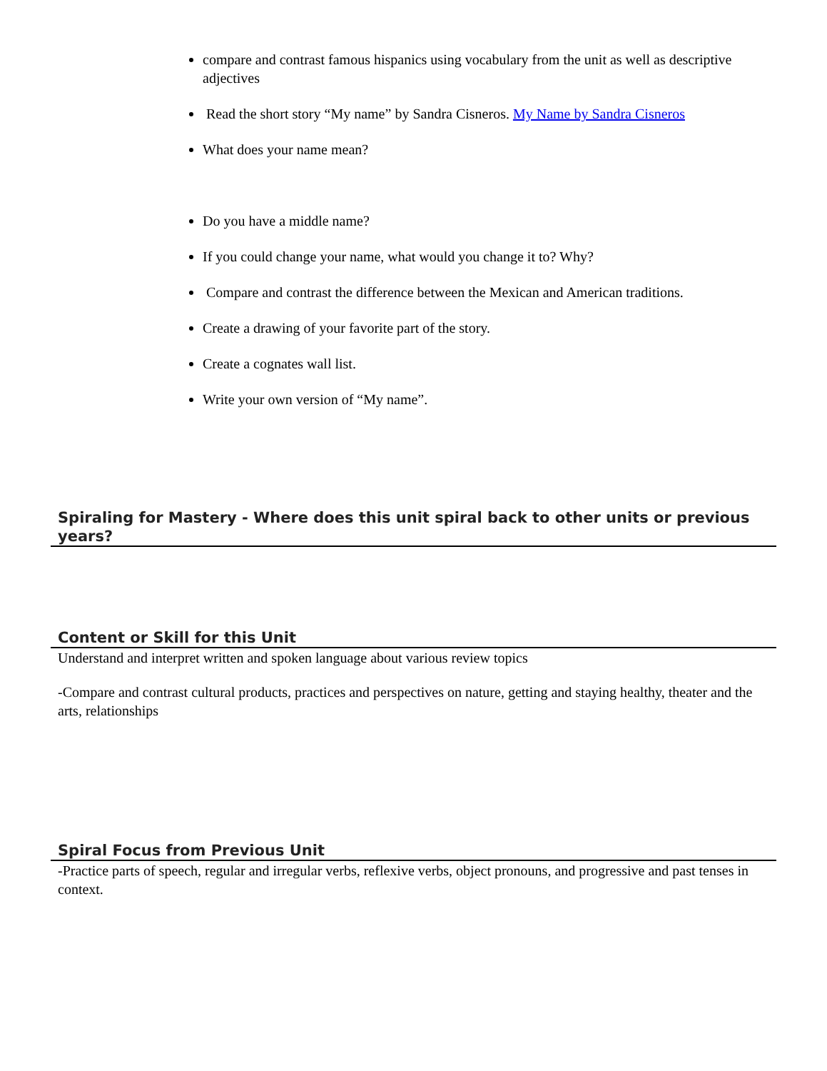compare and contrast famous hispanics using vocabulary from the unit as well as descriptive adjectives
Read the short story “My name” by Sandra Cisneros. My Name by Sandra Cisneros
What does your name mean?
Do you have a middle name?
If you could change your name, what would you change it to? Why?
Compare and contrast the difference between the Mexican and American traditions.
Create a drawing of your favorite part of the story.
Create a cognates wall list.
Write your own version of “My name”.
Spiraling for Mastery - Where does this unit spiral back to other units or previous years?
Content or Skill for this Unit
Understand and interpret written and spoken language about various review topics
-Compare and contrast cultural products, practices and perspectives on nature, getting and staying healthy, theater and the arts, relationships
Spiral Focus from Previous Unit
-Practice parts of speech, regular and irregular verbs, reflexive verbs, object pronouns, and progressive and past tenses in context.